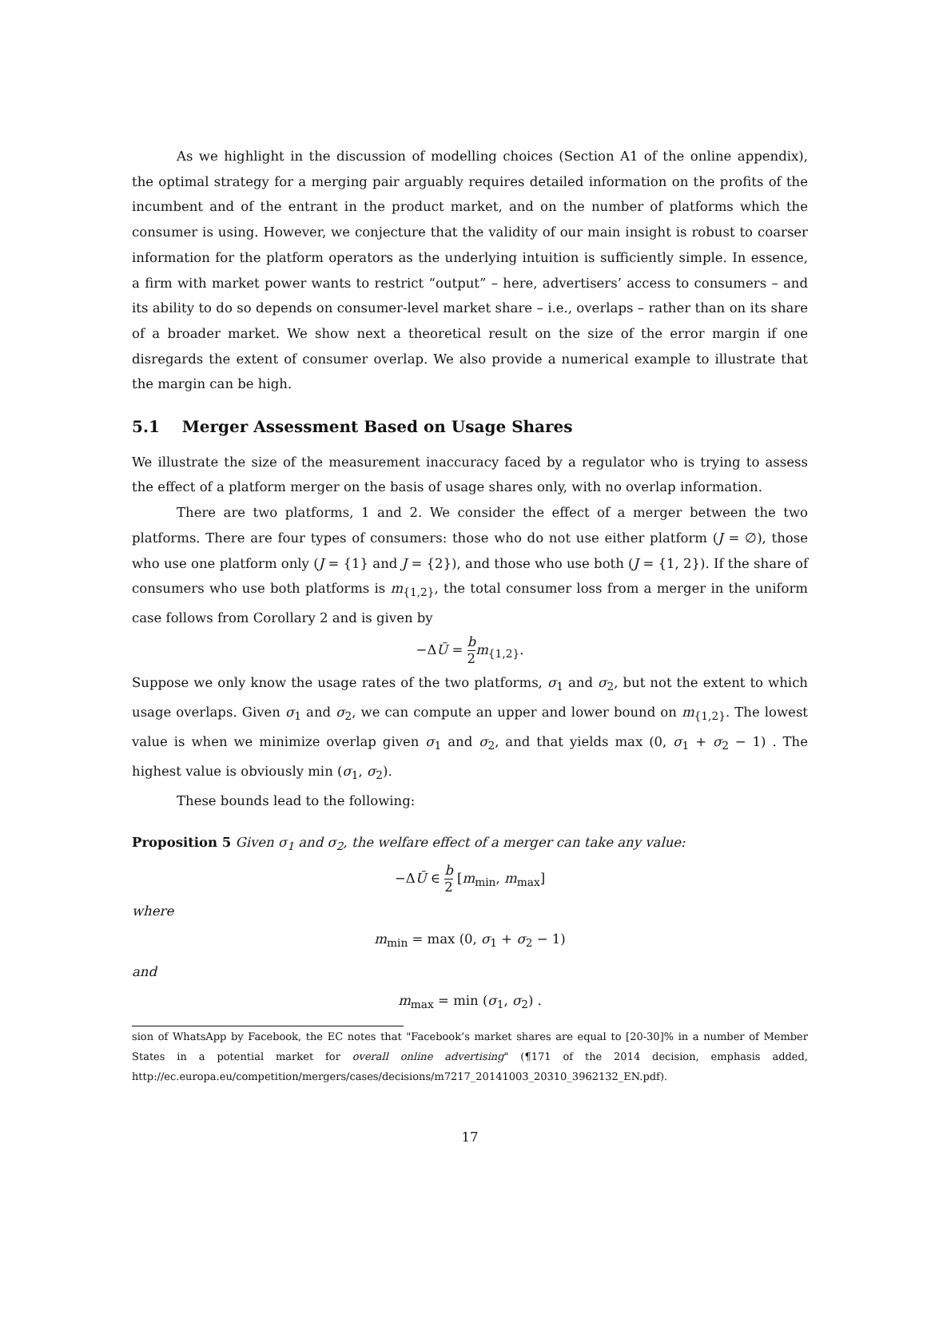As we highlight in the discussion of modelling choices (Section A1 of the online appendix), the optimal strategy for a merging pair arguably requires detailed information on the profits of the incumbent and of the entrant in the product market, and on the number of platforms which the consumer is using. However, we conjecture that the validity of our main insight is robust to coarser information for the platform operators as the underlying intuition is sufficiently simple. In essence, a firm with market power wants to restrict “output” – here, advertisers’ access to consumers – and its ability to do so depends on consumer-level market share – i.e., overlaps – rather than on its share of a broader market. We show next a theoretical result on the size of the error margin if one disregards the extent of consumer overlap. We also provide a numerical example to illustrate that the margin can be high.
5.1 Merger Assessment Based on Usage Shares
We illustrate the size of the measurement inaccuracy faced by a regulator who is trying to assess the effect of a platform merger on the basis of usage shares only, with no overlap information.
There are two platforms, 1 and 2. We consider the effect of a merger between the two platforms. There are four types of consumers: those who do not use either platform (J = ∅), those who use one platform only (J = {1} and J = {2}), and those who use both (J = {1, 2}). If the share of consumers who use both platforms is m<sub>{1,2}</sub>, the total consumer loss from a merger in the uniform case follows from Corollary 2 and is given by
−ΔŪ = b 2 m<sub>{1,2}</sub>.
Suppose we only know the usage rates of the two platforms, σ<sub>1</sub> and σ<sub>2</sub>, but not the extent to which usage overlaps. Given σ<sub>1</sub> and σ<sub>2</sub>, we can compute an upper and lower bound on m<sub>{1,2}</sub>. The lowest value is when we minimize overlap given σ<sub>1</sub> and σ<sub>2</sub>, and that yields max (0, σ<sub>1</sub> + σ<sub>2</sub> − 1) . The highest value is obviously min (σ<sub>1</sub>, σ<sub>2</sub>).
These bounds lead to the following:
Proposition 5 Given σ<sub>1</sub> and σ<sub>2</sub>, the welfare effect of a merger can take any value:
−ΔŪ ∈ b 2 [m<sub>min</sub>, m<sub>max</sub>]
where
m<sub>min</sub> = max (0, σ<sub>1</sub> + σ<sub>2</sub> − 1)
and
m<sub>max</sub> = min (σ<sub>1</sub>, σ<sub>2</sub>) .
sion of WhatsApp by Facebook, the EC notes that "Facebook’s market shares are equal to [20-30]% in a number of Member States in a potential market for overall online advertising" (¶171 of the 2014 decision, emphasis added, http://ec.europa.eu/competition/mergers/cases/decisions/m7217_20141003_20310_3962132_EN.pdf).
17